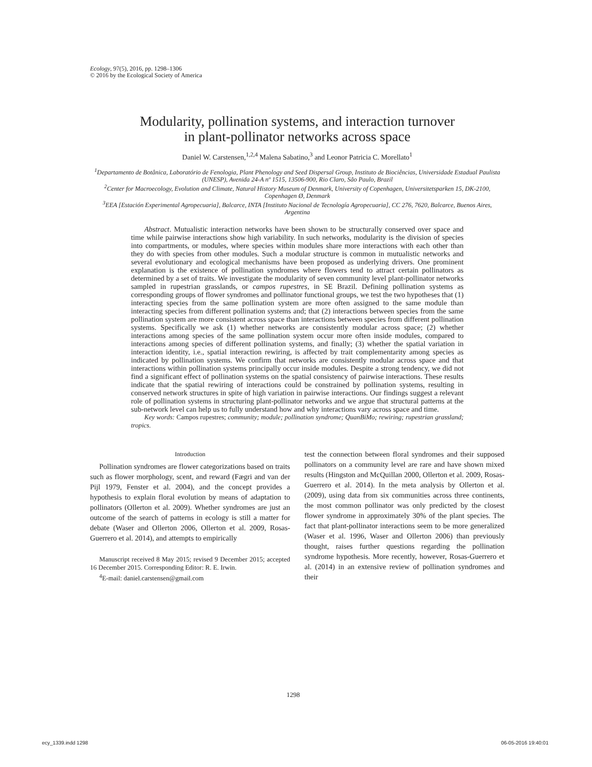Ecology, 97(5), 2016, pp. 1298–1306
© 2016 by the Ecological Society of America
Modularity, pollination systems, and interaction turnover
in plant-pollinator networks across space
Daniel W. Carstensen,<sup>1,2,4</sup> Malena Sabatino,<sup>3</sup> and Leonor Patricia C. Morellato<sup>1</sup>
<sup>1</sup> Departamento de Botânica, Laboratório de Fenologia, Plant Phenology and Seed Dispersal Group, Instituto de Biociências, Universidade Estadual Paulista (UNESP), Avenida 24-A nº 1515, 13506-900, Rio Claro, São Paulo, Brazil
<sup>2</sup> Center for Macroecology, Evolution and Climate, Natural History Museum of Denmark, University of Copenhagen, Universitetsparken 15, DK-2100, Copenhagen Ø, Denmark
<sup>3</sup> EEA [Estación Experimental Agropecuaria], Balcarce, INTA [Instituto Nacional de Tecnología Agropecuaria], CC 276, 7620, Balcarce, Buenos Aires, Argentina
Abstract. Mutualistic interaction networks have been shown to be structurally conserved over space and time while pairwise interactions show high variability. In such networks, modularity is the division of species into compartments, or modules, where species within modules share more interactions with each other than they do with species from other modules. Such a modular structure is common in mutualistic networks and several evolutionary and ecological mechanisms have been proposed as underlying drivers. One prominent explanation is the existence of pollination syndromes where flowers tend to attract certain pollinators as determined by a set of traits. We investigate the modularity of seven community level plant-pollinator networks sampled in rupestrian grasslands, or campos rupestres, in SE Brazil. Defining pollination systems as corresponding groups of flower syndromes and pollinator functional groups, we test the two hypotheses that (1) interacting species from the same pollination system are more often assigned to the same module than interacting species from different pollination systems and; that (2) interactions between species from the same pollination system are more consistent across space than interactions between species from different pollination systems. Specifically we ask (1) whether networks are consistently modular across space; (2) whether interactions among species of the same pollination system occur more often inside modules, compared to interactions among species of different pollination systems, and finally; (3) whether the spatial variation in interaction identity, i.e., spatial interaction rewiring, is affected by trait complementarity among species as indicated by pollination systems. We confirm that networks are consistently modular across space and that interactions within pollination systems principally occur inside modules. Despite a strong tendency, we did not find a significant effect of pollination systems on the spatial consistency of pairwise interactions. These results indicate that the spatial rewiring of interactions could be constrained by pollination systems, resulting in conserved network structures in spite of high variation in pairwise interactions. Our findings suggest a relevant role of pollination systems in structuring plant-pollinator networks and we argue that structural patterns at the sub-network level can help us to fully understand how and why interactions vary across space and time.
Key words: Campos rupestres; community; module; pollination syndrome; QuanBiMo; rewiring; rupestrian grassland; tropics.
Introduction
Pollination syndromes are flower categorizations based on traits such as flower morphology, scent, and reward (Fægri and van der Pijl 1979, Fenster et al. 2004), and the concept provides a hypothesis to explain floral evolution by means of adaptation to pollinators (Ollerton et al. 2009). Whether syndromes are just an outcome of the search of patterns in ecology is still a matter for debate (Waser and Ollerton 2006, Ollerton et al. 2009, Rosas-Guerrero et al. 2014), and attempts to empirically
Manuscript received 8 May 2015; revised 9 December 2015; accepted 16 December 2015. Corresponding Editor: R. E. Irwin.
<sup>4</sup> E-mail: daniel.carstensen@gmail.com
test the connection between floral syndromes and their supposed pollinators on a community level are rare and have shown mixed results (Hingston and McQuillan 2000, Ollerton et al. 2009, Rosas-Guerrero et al. 2014). In the meta analysis by Ollerton et al. (2009), using data from six communities across three continents, the most common pollinator was only predicted by the closest flower syndrome in approximately 30% of the plant species. The fact that plant-pollinator interactions seem to be more generalized (Waser et al. 1996, Waser and Ollerton 2006) than previously thought, raises further questions regarding the pollination syndrome hypothesis. More recently, however, Rosas-Guerrero et al. (2014) in an extensive review of pollination syndromes and their
1298
ecy_1339.indd 1298 06-05-2016 19:40:01